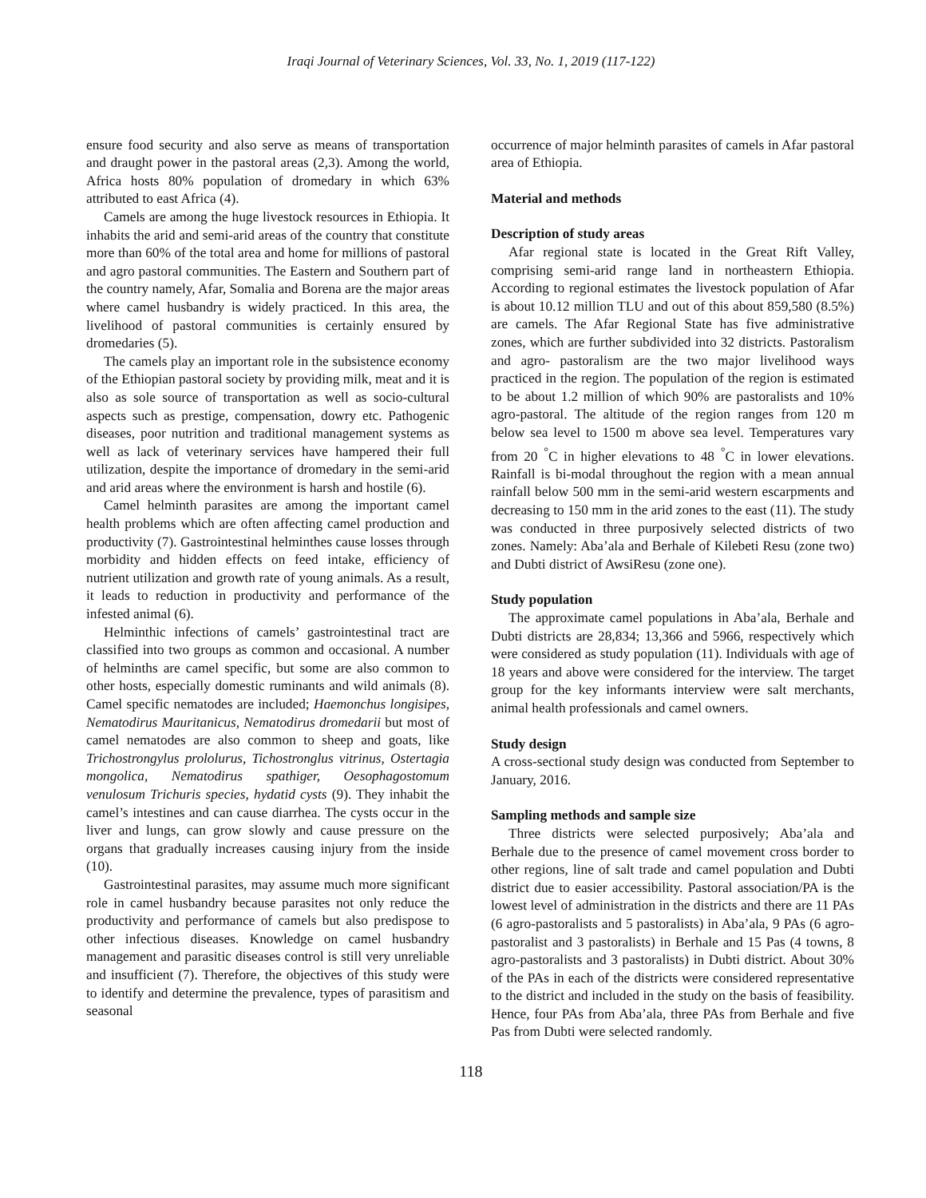Iraqi Journal of Veterinary Sciences, Vol. 33, No. 1, 2019 (117-122)
ensure food security and also serve as means of transportation and draught power in the pastoral areas (2,3). Among the world, Africa hosts 80% population of dromedary in which 63% attributed to east Africa (4).
Camels are among the huge livestock resources in Ethiopia. It inhabits the arid and semi-arid areas of the country that constitute more than 60% of the total area and home for millions of pastoral and agro pastoral communities. The Eastern and Southern part of the country namely, Afar, Somalia and Borena are the major areas where camel husbandry is widely practiced. In this area, the livelihood of pastoral communities is certainly ensured by dromedaries (5).
The camels play an important role in the subsistence economy of the Ethiopian pastoral society by providing milk, meat and it is also as sole source of transportation as well as socio-cultural aspects such as prestige, compensation, dowry etc. Pathogenic diseases, poor nutrition and traditional management systems as well as lack of veterinary services have hampered their full utilization, despite the importance of dromedary in the semi-arid and arid areas where the environment is harsh and hostile (6).
Camel helminth parasites are among the important camel health problems which are often affecting camel production and productivity (7). Gastrointestinal helminthes cause losses through morbidity and hidden effects on feed intake, efficiency of nutrient utilization and growth rate of young animals. As a result, it leads to reduction in productivity and performance of the infested animal (6).
Helminthic infections of camels’ gastrointestinal tract are classified into two groups as common and occasional. A number of helminths are camel specific, but some are also common to other hosts, especially domestic ruminants and wild animals (8). Camel specific nematodes are included; Haemonchus longisipes, Nematodirus Mauritanicus, Nematodirus dromedarii but most of camel nematodes are also common to sheep and goats, like Trichostrongylus prololurus, Tichostronglus vitrinus, Ostertagia mongolica, Nematodirus spathiger, Oesophagostomum venulosum Trichuris species, hydatid cysts (9). They inhabit the camel’s intestines and can cause diarrhea. The cysts occur in the liver and lungs, can grow slowly and cause pressure on the organs that gradually increases causing injury from the inside (10).
Gastrointestinal parasites, may assume much more significant role in camel husbandry because parasites not only reduce the productivity and performance of camels but also predispose to other infectious diseases. Knowledge on camel husbandry management and parasitic diseases control is still very unreliable and insufficient (7). Therefore, the objectives of this study were to identify and determine the prevalence, types of parasitism and seasonal
occurrence of major helminth parasites of camels in Afar pastoral area of Ethiopia.
Material and methods
Description of study areas
Afar regional state is located in the Great Rift Valley, comprising semi-arid range land in northeastern Ethiopia. According to regional estimates the livestock population of Afar is about 10.12 million TLU and out of this about 859,580 (8.5%) are camels. The Afar Regional State has five administrative zones, which are further subdivided into 32 districts. Pastoralism and agro- pastoralism are the two major livelihood ways practiced in the region. The population of the region is estimated to be about 1.2 million of which 90% are pastoralists and 10% agro-pastoral. The altitude of the region ranges from 120 m below sea level to 1500 m above sea level. Temperatures vary from 20 <sup>°</sup>C in higher elevations to 48 <sup>°</sup>C in lower elevations. Rainfall is bi-modal throughout the region with a mean annual rainfall below 500 mm in the semi-arid western escarpments and decreasing to 150 mm in the arid zones to the east (11). The study was conducted in three purposively selected districts of two zones. Namely: Aba’ala and Berhale of Kilebeti Resu (zone two) and Dubti district of AwsiResu (zone one).
Study population
The approximate camel populations in Aba’ala, Berhale and Dubti districts are 28,834; 13,366 and 5966, respectively which were considered as study population (11). Individuals with age of 18 years and above were considered for the interview. The target group for the key informants interview were salt merchants, animal health professionals and camel owners.
Study design
A cross-sectional study design was conducted from September to January, 2016.
Sampling methods and sample size
Three districts were selected purposively; Aba’ala and Berhale due to the presence of camel movement cross border to other regions, line of salt trade and camel population and Dubti district due to easier accessibility. Pastoral association/PA is the lowest level of administration in the districts and there are 11 PAs (6 agro-pastoralists and 5 pastoralists) in Aba’ala, 9 PAs (6 agro-pastoralist and 3 pastoralists) in Berhale and 15 Pas (4 towns, 8 agro-pastoralists and 3 pastoralists) in Dubti district. About 30% of the PAs in each of the districts were considered representative to the district and included in the study on the basis of feasibility. Hence, four PAs from Aba’ala, three PAs from Berhale and five Pas from Dubti were selected randomly.
118